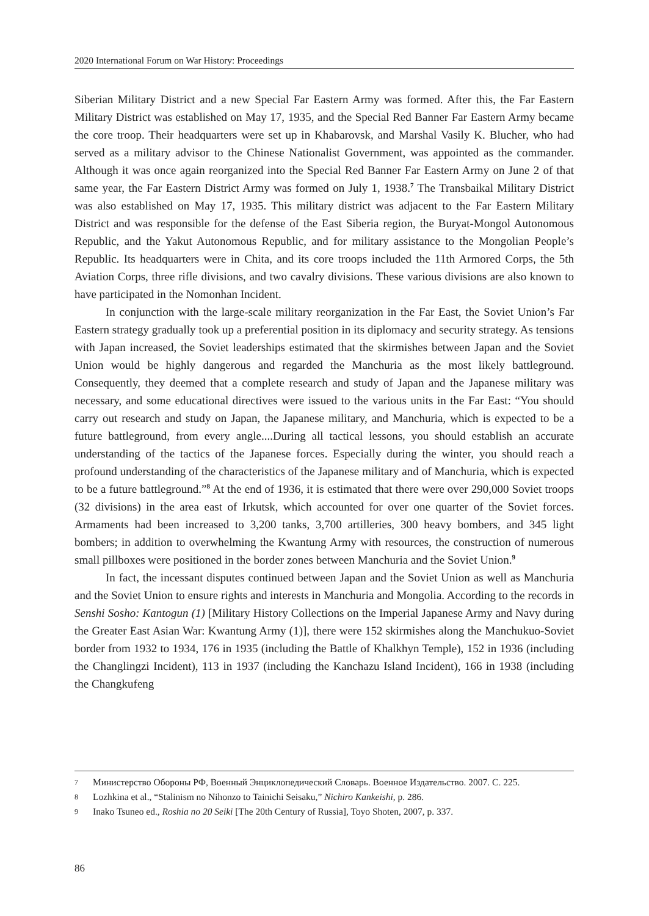2020 International Forum on War History: Proceedings
Siberian Military District and a new Special Far Eastern Army was formed. After this, the Far Eastern Military District was established on May 17, 1935, and the Special Red Banner Far Eastern Army became the core troop. Their headquarters were set up in Khabarovsk, and Marshal Vasily K. Blucher, who had served as a military advisor to the Chinese Nationalist Government, was appointed as the commander. Although it was once again reorganized into the Special Red Banner Far Eastern Army on June 2 of that same year, the Far Eastern District Army was formed on July 1, 1938.<sup>7</sup> The Transbaikal Military District was also established on May 17, 1935. This military district was adjacent to the Far Eastern Military District and was responsible for the defense of the East Siberia region, the Buryat-Mongol Autonomous Republic, and the Yakut Autonomous Republic, and for military assistance to the Mongolian People’s Republic. Its headquarters were in Chita, and its core troops included the 11th Armored Corps, the 5th Aviation Corps, three rifle divisions, and two cavalry divisions. These various divisions are also known to have participated in the Nomonhan Incident.
In conjunction with the large-scale military reorganization in the Far East, the Soviet Union’s Far Eastern strategy gradually took up a preferential position in its diplomacy and security strategy. As tensions with Japan increased, the Soviet leaderships estimated that the skirmishes between Japan and the Soviet Union would be highly dangerous and regarded the Manchuria as the most likely battleground. Consequently, they deemed that a complete research and study of Japan and the Japanese military was necessary, and some educational directives were issued to the various units in the Far East: “You should carry out research and study on Japan, the Japanese military, and Manchuria, which is expected to be a future battleground, from every angle....During all tactical lessons, you should establish an accurate understanding of the tactics of the Japanese forces. Especially during the winter, you should reach a profound understanding of the characteristics of the Japanese military and of Manchuria, which is expected to be a future battleground.”<sup>8</sup> At the end of 1936, it is estimated that there were over 290,000 Soviet troops (32 divisions) in the area east of Irkutsk, which accounted for over one quarter of the Soviet forces. Armaments had been increased to 3,200 tanks, 3,700 artilleries, 300 heavy bombers, and 345 light bombers; in addition to overwhelming the Kwantung Army with resources, the construction of numerous small pillboxes were positioned in the border zones between Manchuria and the Soviet Union.<sup>9</sup>
In fact, the incessant disputes continued between Japan and the Soviet Union as well as Manchuria and the Soviet Union to ensure rights and interests in Manchuria and Mongolia. According to the records in Senshi Sosho: Kantogun (1) [Military History Collections on the Imperial Japanese Army and Navy during the Greater East Asian War: Kwantung Army (1)], there were 152 skirmishes along the Manchukuo-Soviet border from 1932 to 1934, 176 in 1935 (including the Battle of Khalkhyn Temple), 152 in 1936 (including the Changlingzi Incident), 113 in 1937 (including the Kanchazu Island Incident), 166 in 1938 (including the Changkufeng
7 Министерство Обороны РФ, Военный Энциклопедический Словарь. Военное Издательство. 2007. С. 225.
8 Lozhkina et al., “Stalinism no Nihonzo to Tainichi Seisaku,” Nichiro Kankeishi, p. 286.
9 Inako Tsuneo ed., Roshia no 20 Seiki [The 20th Century of Russia], Toyo Shoten, 2007, p. 337.
86